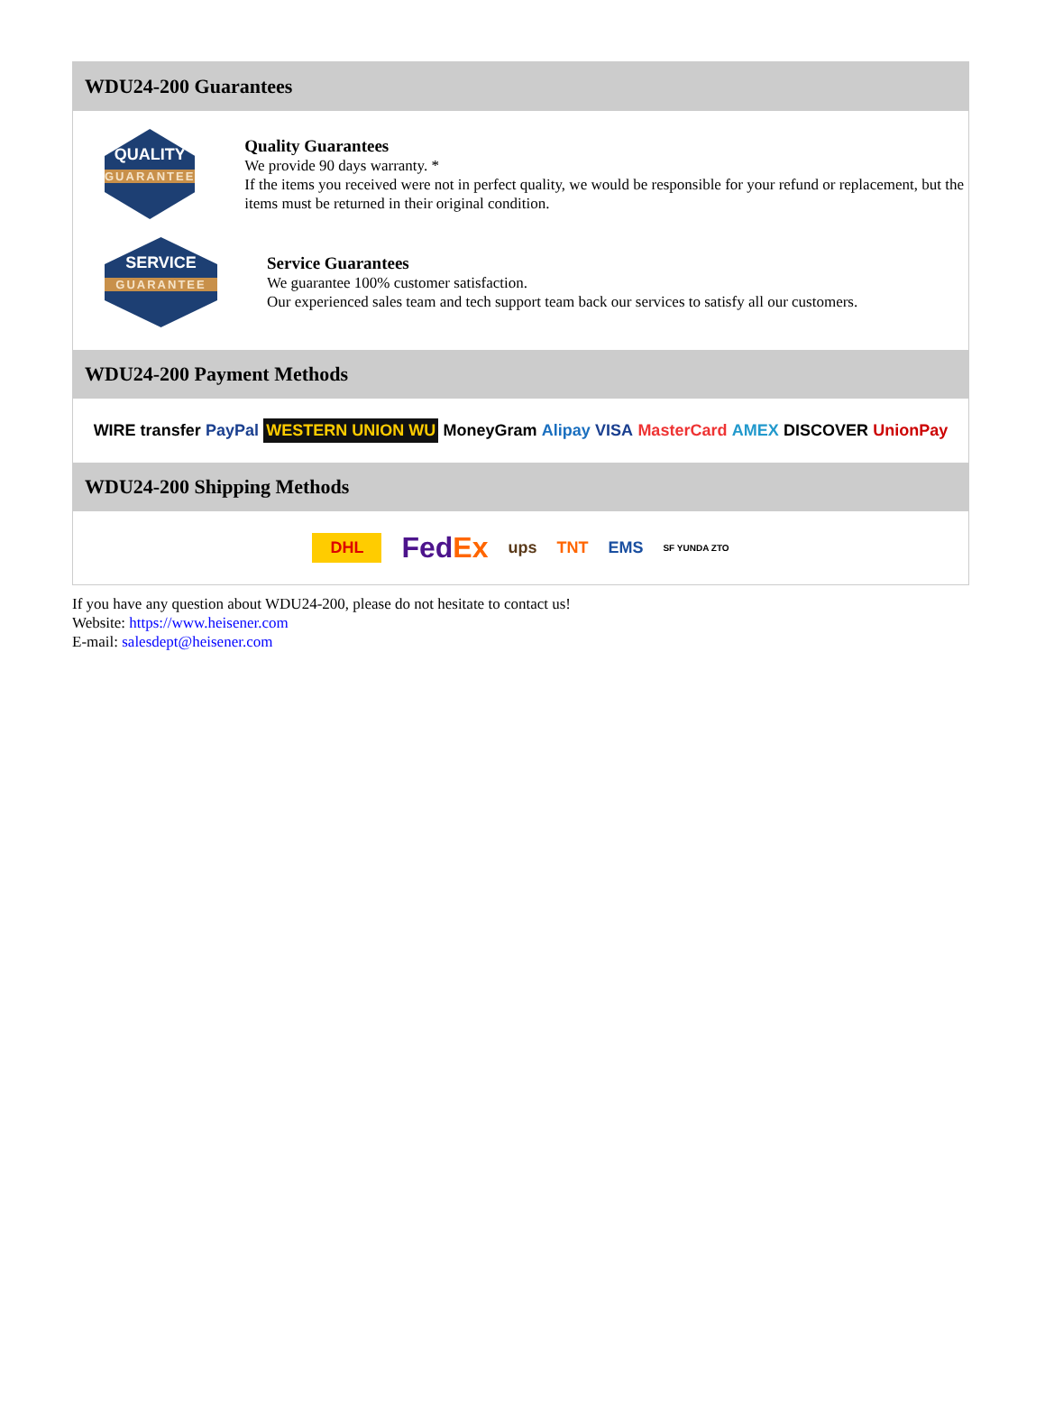WDU24-200 Guarantees
QUALITY
GUARANTEE
Quality Guarantees
We provide 90 days warranty. *
If the items you received were not in perfect quality, we would be responsible for your refund or replacement, but the items must be returned in their original condition.
SERVICE
GUARANTEE
Service Guarantees
We guarantee 100% customer satisfaction.
Our experienced sales team and tech support team back our services to satisfy all our customers.
WDU24-200 Payment Methods
WIRE transfer PayPal WESTERN UNION WU MoneyGram Alipay VISA MasterCard AMEX DISCOVER UnionPay
WDU24-200 Shipping Methods
DHL FedEx ups TNT EMS SF YUNDA ZTO
If you have any question about WDU24-200, please do not hesitate to contact us!
Website: https://www.heisener.com
E-mail: salesdept@heisener.com